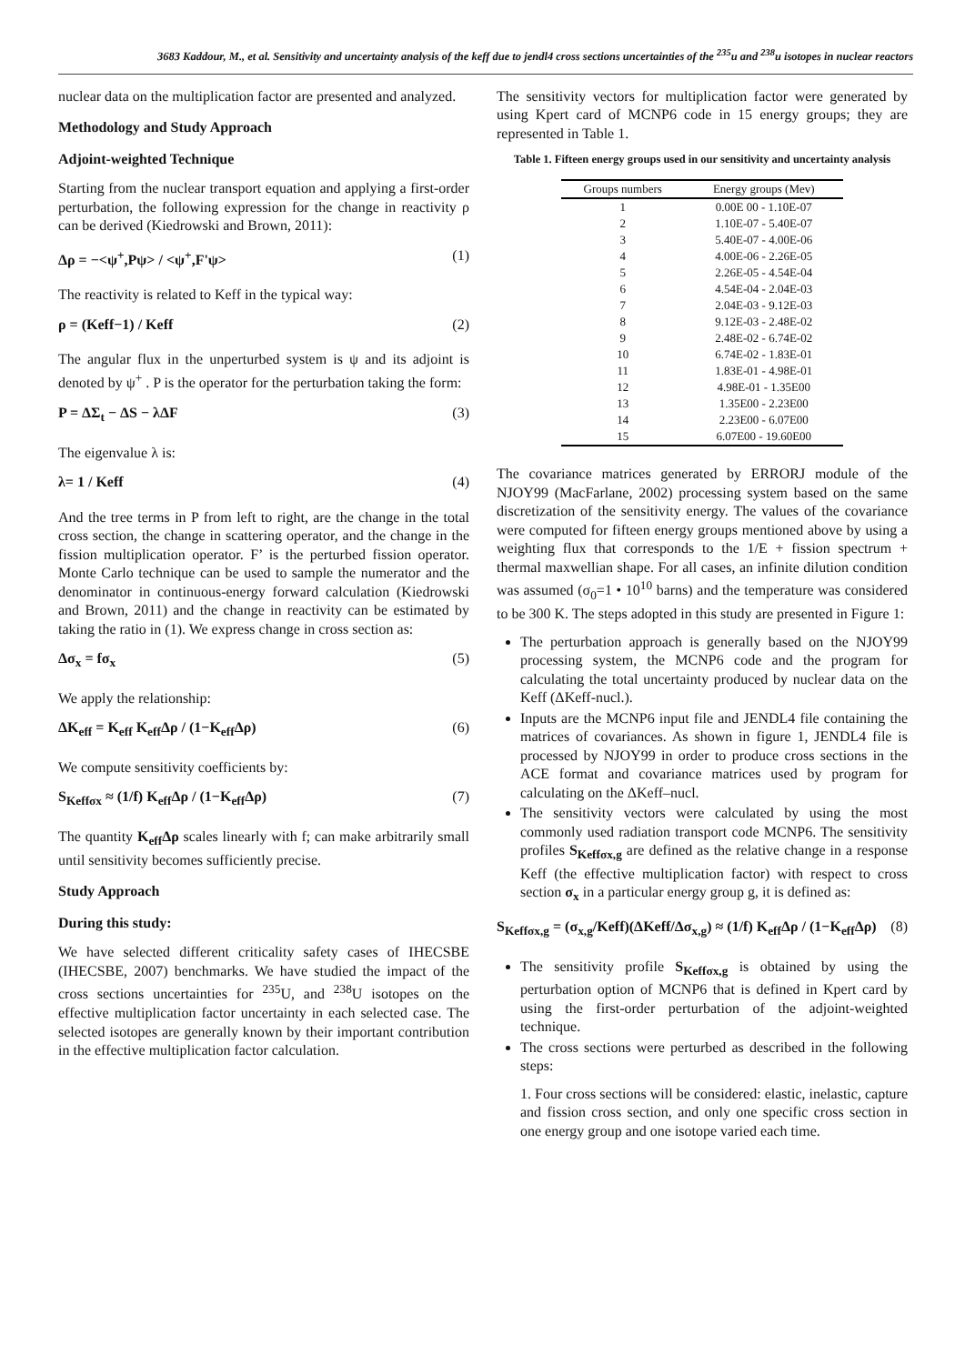3683 Kaddour, M., et al. Sensitivity and uncertainty analysis of the keff due to jendl4 cross sections uncertainties of the <sup>235</sup>u and <sup>238</sup>u isotopes in nuclear reactors
nuclear data on the multiplication factor are presented and analyzed.
Methodology and Study Approach
Adjoint-weighted Technique
Starting from the nuclear transport equation and applying a first-order perturbation, the following expression for the change in reactivity ρ can be derived (Kiedrowski and Brown, 2011):
Δρ = −<ψ<sup>+</sup>,Pψ> / <ψ<sup>+</sup>,F'ψ> (1)
The reactivity is related to Keff in the typical way:
ρ = (Keff−1) / Keff (2)
The angular flux in the unperturbed system is ψ and its adjoint is denoted by ψ<sup>+</sup> . P is the operator for the perturbation taking the form:
P = ΔΣ<sub>t</sub> − ΔS − λΔF (3)
The eigenvalue λ is:
λ= 1 / Keff (4)
And the tree terms in P from left to right, are the change in the total cross section, the change in scattering operator, and the change in the fission multiplication operator. F’ is the perturbed fission operator. Monte Carlo technique can be used to sample the numerator and the denominator in continuous-energy forward calculation (Kiedrowski and Brown, 2011) and the change in reactivity can be estimated by taking the ratio in (1). We express change in cross section as:
Δσ<sub>x</sub> = fσ<sub>x</sub> (5)
We apply the relationship:
ΔK<sub>eff</sub> = K<sub>eff</sub> K<sub>eff</sub>Δρ / (1−K<sub>eff</sub>Δρ) (6)
We compute sensitivity coefficients by:
S<sub>Keffσx</sub> ≈ (1/f) K<sub>eff</sub>Δρ / (1−K<sub>eff</sub>Δρ) (7)
The quantity K<sub>eff</sub>Δρ scales linearly with f; can make arbitrarily small until sensitivity becomes sufficiently precise.
Study Approach
During this study:
We have selected different criticality safety cases of IHECSBE (IHECSBE, 2007) benchmarks. We have studied the impact of the cross sections uncertainties for <sup>235</sup>U, and <sup>238</sup>U isotopes on the effective multiplication factor uncertainty in each selected case. The selected isotopes are generally known by their important contribution in the effective multiplication factor calculation.
The sensitivity vectors for multiplication factor were generated by using Kpert card of MCNP6 code in 15 energy groups; they are represented in Table 1.
Table 1. Fifteen energy groups used in our sensitivity and uncertainty analysis
| Groups numbers | Energy groups (Mev) |
| --- | --- |
| 1 | 0.00E 00 - 1.10E-07 |
| 2 | 1.10E-07 - 5.40E-07 |
| 3 | 5.40E-07 - 4.00E-06 |
| 4 | 4.00E-06 - 2.26E-05 |
| 5 | 2.26E-05 - 4.54E-04 |
| 6 | 4.54E-04 - 2.04E-03 |
| 7 | 2.04E-03 - 9.12E-03 |
| 8 | 9.12E-03 - 2.48E-02 |
| 9 | 2.48E-02 - 6.74E-02 |
| 10 | 6.74E-02 - 1.83E-01 |
| 11 | 1.83E-01 - 4.98E-01 |
| 12 | 4.98E-01 - 1.35E00 |
| 13 | 1.35E00 - 2.23E00 |
| 14 | 2.23E00 - 6.07E00 |
| 15 | 6.07E00 - 19.60E00 |
The covariance matrices generated by ERRORJ module of the NJOY99 (MacFarlane, 2002) processing system based on the same discretization of the sensitivity energy. The values of the covariance were computed for fifteen energy groups mentioned above by using a weighting flux that corresponds to the 1/E + fission spectrum + thermal maxwellian shape. For all cases, an infinite dilution condition was assumed (σ<sub>0</sub>=1 • 10<sup>10</sup> barns) and the temperature was considered to be 300 K. The steps adopted in this study are presented in Figure 1:
The perturbation approach is generally based on the NJOY99 processing system, the MCNP6 code and the program for calculating the total uncertainty produced by nuclear data on the Keff (ΔKeff-nucl.).
Inputs are the MCNP6 input file and JENDL4 file containing the matrices of covariances. As shown in figure 1, JENDL4 file is processed by NJOY99 in order to produce cross sections in the ACE format and covariance matrices used by program for calculating on the ΔKeff–nucl.
The sensitivity vectors were calculated by using the most commonly used radiation transport code MCNP6. The sensitivity profiles S<sub>Keffσx,g</sub> are defined as the relative change in a response Keff (the effective multiplication factor) with respect to cross section σ<sub>x</sub> in a particular energy group g, it is defined as:
S<sub>Keffσx,g</sub> = (σ<sub>x,g</sub>/Keff)(ΔKeff/Δσ<sub>x,g</sub>) ≈ (1/f) K<sub>eff</sub>Δρ / (1−K<sub>eff</sub>Δρ) (8)
The sensitivity profile S<sub>Keffσx,g</sub> is obtained by using the perturbation option of MCNP6 that is defined in Kpert card by using the first-order perturbation of the adjoint-weighted technique.
The cross sections were perturbed as described in the following steps:
1. Four cross sections will be considered: elastic, inelastic, capture and fission cross section, and only one specific cross section in one energy group and one isotope varied each time.